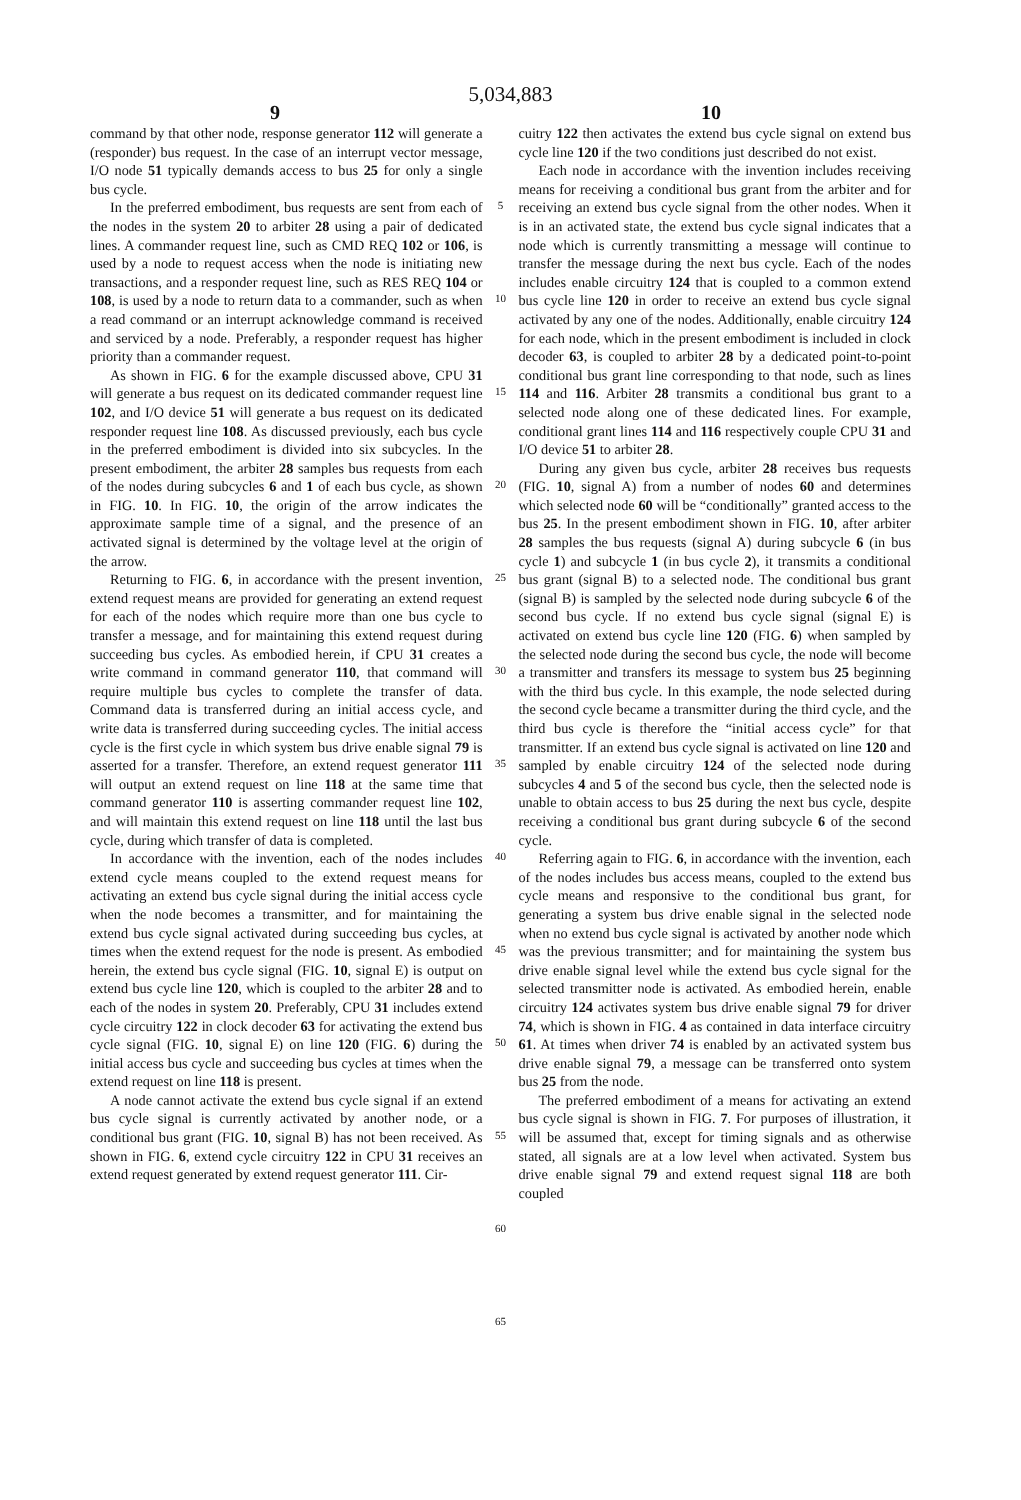5,034,883
9 10
command by that other node, response generator 112 will generate a (responder) bus request. In the case of an interrupt vector message, I/O node 51 typically demands access to bus 25 for only a single bus cycle.
In the preferred embodiment, bus requests are sent from each of the nodes in the system 20 to arbiter 28 using a pair of dedicated lines. A commander request line, such as CMD REQ 102 or 106, is used by a node to request access when the node is initiating new transactions, and a responder request line, such as RES REQ 104 or 108, is used by a node to return data to a commander, such as when a read command or an interrupt acknowledge command is received and serviced by a node. Preferably, a responder request has higher priority than a commander request.
As shown in FIG. 6 for the example discussed above, CPU 31 will generate a bus request on its dedicated commander request line 102, and I/O device 51 will generate a bus request on its dedicated responder request line 108. As discussed previously, each bus cycle in the preferred embodiment is divided into six subcycles. In the present embodiment, the arbiter 28 samples bus requests from each of the nodes during subcycles 6 and 1 of each bus cycle, as shown in FIG. 10. In FIG. 10, the origin of the arrow indicates the approximate sample time of a signal, and the presence of an activated signal is determined by the voltage level at the origin of the arrow.
Returning to FIG. 6, in accordance with the present invention, extend request means are provided for generating an extend request for each of the nodes which require more than one bus cycle to transfer a message, and for maintaining this extend request during succeeding bus cycles. As embodied herein, if CPU 31 creates a write command in command generator 110, that command will require multiple bus cycles to complete the transfer of data. Command data is transferred during an initial access cycle, and write data is transferred during succeeding cycles. The initial access cycle is the first cycle in which system bus drive enable signal 79 is asserted for a transfer. Therefore, an extend request generator 111 will output an extend request on line 118 at the same time that command generator 110 is asserting commander request line 102, and will maintain this extend request on line 118 until the last bus cycle, during which transfer of data is completed.
In accordance with the invention, each of the nodes includes extend cycle means coupled to the extend request means for activating an extend bus cycle signal during the initial access cycle when the node becomes a transmitter, and for maintaining the extend bus cycle signal activated during succeeding bus cycles, at times when the extend request for the node is present. As embodied herein, the extend bus cycle signal (FIG. 10, signal E) is output on extend bus cycle line 120, which is coupled to the arbiter 28 and to each of the nodes in system 20. Preferably, CPU 31 includes extend cycle circuitry 122 in clock decoder 63 for activating the extend bus cycle signal (FIG. 10, signal E) on line 120 (FIG. 6) during the initial access bus cycle and succeeding bus cycles at times when the extend request on line 118 is present.
A node cannot activate the extend bus cycle signal if an extend bus cycle signal is currently activated by another node, or a conditional bus grant (FIG. 10, signal B) has not been received. As shown in FIG. 6, extend cycle circuitry 122 in CPU 31 receives an extend request generated by extend request generator 111. Cir-
5
10
15
20
25
30
35
40
45
50
55
60
65
cuitry 122 then activates the extend bus cycle signal on extend bus cycle line 120 if the two conditions just described do not exist.
Each node in accordance with the invention includes receiving means for receiving a conditional bus grant from the arbiter and for receiving an extend bus cycle signal from the other nodes. When it is in an activated state, the extend bus cycle signal indicates that a node which is currently transmitting a message will continue to transfer the message during the next bus cycle. Each of the nodes includes enable circuitry 124 that is coupled to a common extend bus cycle line 120 in order to receive an extend bus cycle signal activated by any one of the nodes. Additionally, enable circuitry 124 for each node, which in the present embodiment is included in clock decoder 63, is coupled to arbiter 28 by a dedicated point-to-point conditional bus grant line corresponding to that node, such as lines 114 and 116. Arbiter 28 transmits a conditional bus grant to a selected node along one of these dedicated lines. For example, conditional grant lines 114 and 116 respectively couple CPU 31 and I/O device 51 to arbiter 28.
During any given bus cycle, arbiter 28 receives bus requests (FIG. 10, signal A) from a number of nodes 60 and determines which selected node 60 will be “conditionally” granted access to the bus 25. In the present embodiment shown in FIG. 10, after arbiter 28 samples the bus requests (signal A) during subcycle 6 (in bus cycle 1) and subcycle 1 (in bus cycle 2), it transmits a conditional bus grant (signal B) to a selected node. The conditional bus grant (signal B) is sampled by the selected node during subcycle 6 of the second bus cycle. If no extend bus cycle signal (signal E) is activated on extend bus cycle line 120 (FIG. 6) when sampled by the selected node during the second bus cycle, the node will become a transmitter and transfers its message to system bus 25 beginning with the third bus cycle. In this example, the node selected during the second cycle became a transmitter during the third cycle, and the third bus cycle is therefore the “initial access cycle” for that transmitter. If an extend bus cycle signal is activated on line 120 and sampled by enable circuitry 124 of the selected node during subcycles 4 and 5 of the second bus cycle, then the selected node is unable to obtain access to bus 25 during the next bus cycle, despite receiving a conditional bus grant during subcycle 6 of the second cycle.
Referring again to FIG. 6, in accordance with the invention, each of the nodes includes bus access means, coupled to the extend bus cycle means and responsive to the conditional bus grant, for generating a system bus drive enable signal in the selected node when no extend bus cycle signal is activated by another node which was the previous transmitter; and for maintaining the system bus drive enable signal level while the extend bus cycle signal for the selected transmitter node is activated. As embodied herein, enable circuitry 124 activates system bus drive enable signal 79 for driver 74, which is shown in FIG. 4 as contained in data interface circuitry 61. At times when driver 74 is enabled by an activated system bus drive enable signal 79, a message can be transferred onto system bus 25 from the node.
The preferred embodiment of a means for activating an extend bus cycle signal is shown in FIG. 7. For purposes of illustration, it will be assumed that, except for timing signals and as otherwise stated, all signals are at a low level when activated. System bus drive enable signal 79 and extend request signal 118 are both coupled